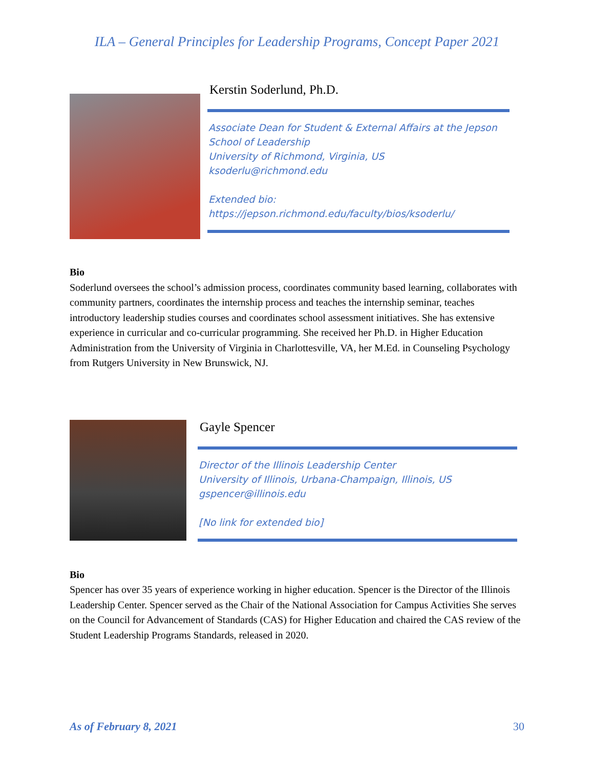ILA – General Principles for Leadership Programs, Concept Paper 2021
Kerstin Soderlund, Ph.D.
Associate Dean for Student & External Affairs at the Jepson School of Leadership
University of Richmond, Virginia, US
ksoderlu@richmond.edu
Extended bio:
https://jepson.richmond.edu/faculty/bios/ksoderlu/
Bio
Soderlund oversees the school’s admission process, coordinates community based learning, collaborates with community partners, coordinates the internship process and teaches the internship seminar, teaches introductory leadership studies courses and coordinates school assessment initiatives. She has extensive experience in curricular and co-curricular programming. She received her Ph.D. in Higher Education Administration from the University of Virginia in Charlottesville, VA, her M.Ed. in Counseling Psychology from Rutgers University in New Brunswick, NJ.
Gayle Spencer
Director of the Illinois Leadership Center
University of Illinois, Urbana-Champaign, Illinois, US
gspencer@illinois.edu
[No link for extended bio]
Bio
Spencer has over 35 years of experience working in higher education. Spencer is the Director of the Illinois Leadership Center. Spencer served as the Chair of the National Association for Campus Activities She serves on the Council for Advancement of Standards (CAS) for Higher Education and chaired the CAS review of the Student Leadership Programs Standards, released in 2020.
As of February 8, 2021 30